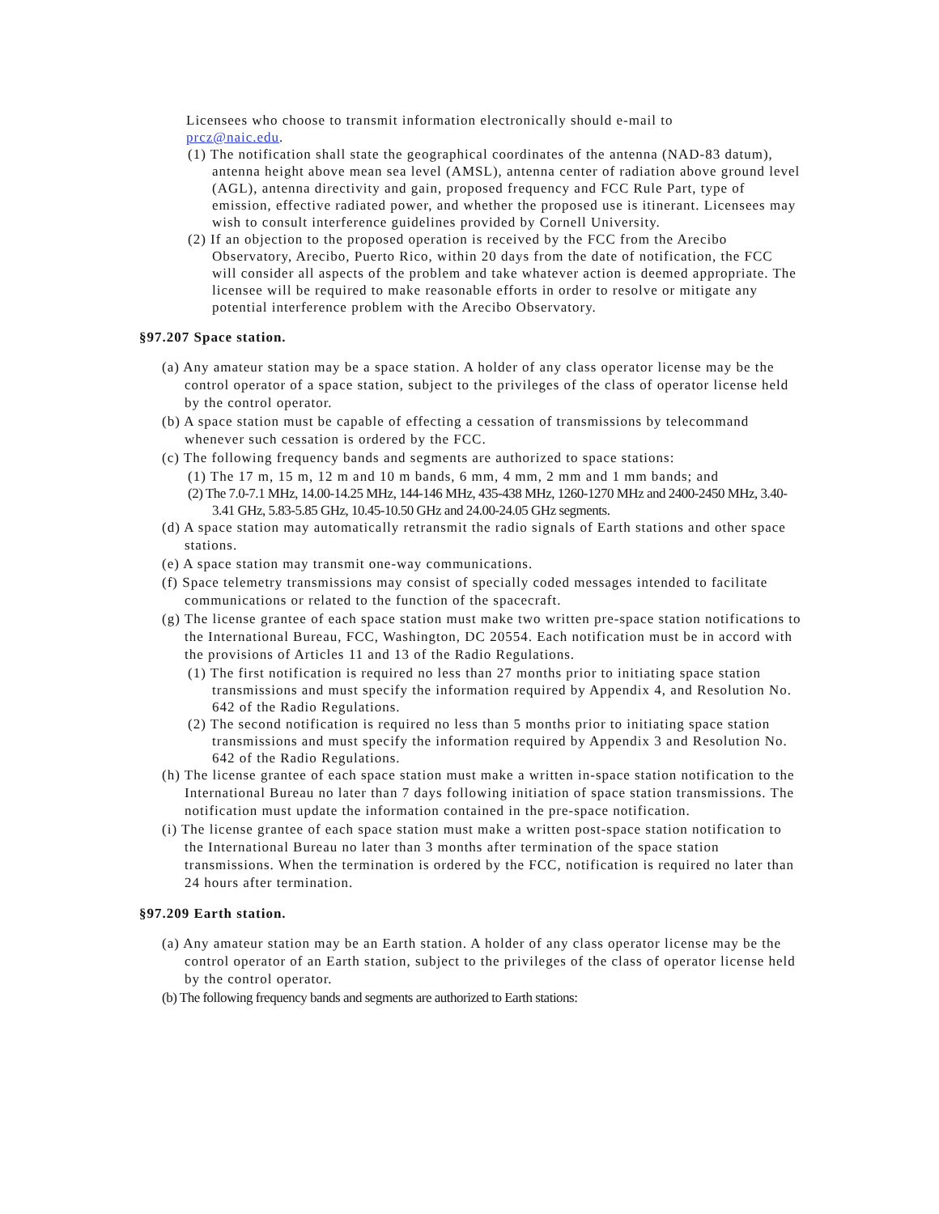Licensees who choose to transmit information electronically should e-mail to
prcz@naic.edu.
(1) The notification shall state the geographical coordinates of the antenna (NAD-83 datum), antenna height above mean sea level (AMSL), antenna center of radiation above ground level (AGL), antenna directivity and gain, proposed frequency and FCC Rule Part, type of emission, effective radiated power, and whether the proposed use is itinerant. Licensees may wish to consult interference guidelines provided by Cornell University.
(2) If an objection to the proposed operation is received by the FCC from the Arecibo Observatory, Arecibo, Puerto Rico, within 20 days from the date of notification, the FCC will consider all aspects of the problem and take whatever action is deemed appropriate. The licensee will be required to make reasonable efforts in order to resolve or mitigate any potential interference problem with the Arecibo Observatory.
§97.207 Space station.
(a) Any amateur station may be a space station. A holder of any class operator license may be the control operator of a space station, subject to the privileges of the class of operator license held by the control operator.
(b) A space station must be capable of effecting a cessation of transmissions by telecommand whenever such cessation is ordered by the FCC.
(c) The following frequency bands and segments are authorized to space stations:
(1) The 17 m, 15 m, 12 m and 10 m bands, 6 mm, 4 mm, 2 mm and 1 mm bands; and
(2) The 7.0-7.1 MHz, 14.00-14.25 MHz, 144-146 MHz, 435-438 MHz, 1260-1270 MHz and 2400-2450 MHz, 3.40-3.41 GHz, 5.83-5.85 GHz, 10.45-10.50 GHz and 24.00-24.05 GHz segments.
(d) A space station may automatically retransmit the radio signals of Earth stations and other space stations.
(e) A space station may transmit one-way communications.
(f) Space telemetry transmissions may consist of specially coded messages intended to facilitate communications or related to the function of the spacecraft.
(g) The license grantee of each space station must make two written pre-space station notifications to the International Bureau, FCC, Washington, DC 20554. Each notification must be in accord with the provisions of Articles 11 and 13 of the Radio Regulations.
(1) The first notification is required no less than 27 months prior to initiating space station transmissions and must specify the information required by Appendix 4, and Resolution No. 642 of the Radio Regulations.
(2) The second notification is required no less than 5 months prior to initiating space station transmissions and must specify the information required by Appendix 3 and Resolution No. 642 of the Radio Regulations.
(h) The license grantee of each space station must make a written in-space station notification to the International Bureau no later than 7 days following initiation of space station transmissions. The notification must update the information contained in the pre-space notification.
(i) The license grantee of each space station must make a written post-space station notification to the International Bureau no later than 3 months after termination of the space station transmissions. When the termination is ordered by the FCC, notification is required no later than 24 hours after termination.
§97.209 Earth station.
(a) Any amateur station may be an Earth station. A holder of any class operator license may be the control operator of an Earth station, subject to the privileges of the class of operator license held by the control operator.
(b) The following frequency bands and segments are authorized to Earth stations: